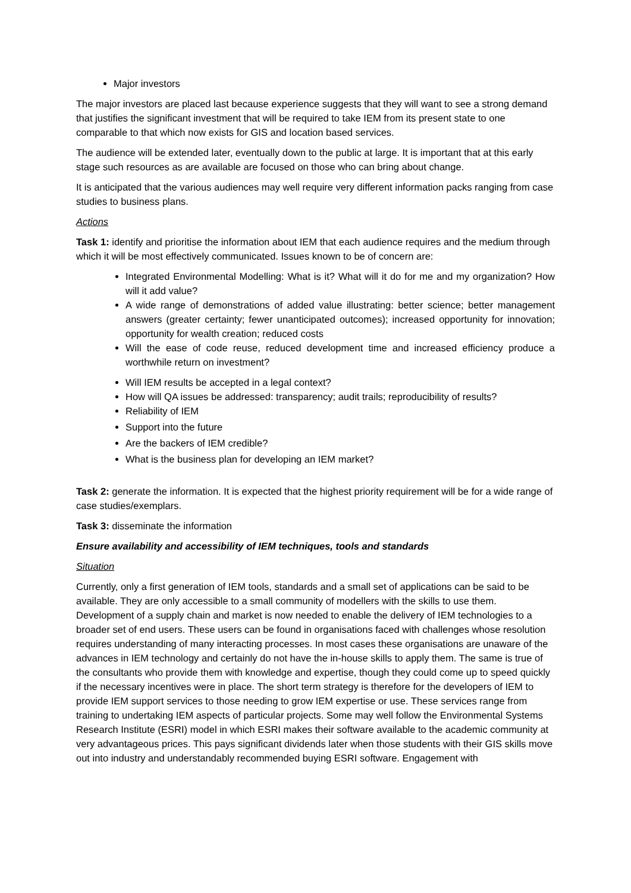Major investors
The major investors are placed last because experience suggests that they will want to see a strong demand that justifies the significant investment that will be required to take IEM from its present state to one comparable to that which now exists for GIS and location based services.
The audience will be extended later, eventually down to the public at large. It is important that at this early stage such resources as are available are focused on those who can bring about change.
It is anticipated that the various audiences may well require very different information packs ranging from case studies to business plans.
Actions
Task 1: identify and prioritise the information about IEM that each audience requires and the medium through which it will be most effectively communicated. Issues known to be of concern are:
Integrated Environmental Modelling: What is it? What will it do for me and my organization? How will it add value?
A wide range of demonstrations of added value illustrating: better science; better management answers (greater certainty; fewer unanticipated outcomes); increased opportunity for innovation; opportunity for wealth creation; reduced costs
Will the ease of code reuse, reduced development time and increased efficiency produce a worthwhile return on investment?
Will IEM results be accepted in a legal context?
How will QA issues be addressed: transparency; audit trails; reproducibility of results?
Reliability of IEM
Support into the future
Are the backers of IEM credible?
What is the business plan for developing an IEM market?
Task 2: generate the information. It is expected that the highest priority requirement will be for a wide range of case studies/exemplars.
Task 3: disseminate the information
Ensure availability and accessibility of IEM techniques, tools and standards
Situation
Currently, only a first generation of IEM tools, standards and a small set of applications can be said to be available. They are only accessible to a small community of modellers with the skills to use them. Development of a supply chain and market is now needed to enable the delivery of IEM technologies to a broader set of end users. These users can be found in organisations faced with challenges whose resolution requires understanding of many interacting processes. In most cases these organisations are unaware of the advances in IEM technology and certainly do not have the in-house skills to apply them. The same is true of the consultants who provide them with knowledge and expertise, though they could come up to speed quickly if the necessary incentives were in place. The short term strategy is therefore for the developers of IEM to provide IEM support services to those needing to grow IEM expertise or use. These services range from training to undertaking IEM aspects of particular projects. Some may well follow the Environmental Systems Research Institute (ESRI) model in which ESRI makes their software available to the academic community at very advantageous prices. This pays significant dividends later when those students with their GIS skills move out into industry and understandably recommended buying ESRI software. Engagement with